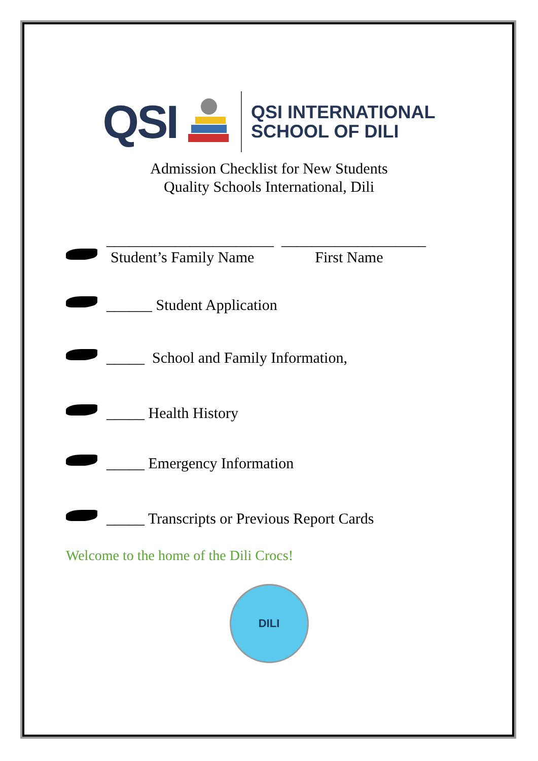QSI
QSI INTERNATIONAL
SCHOOL OF DILI
Admission Checklist for New Students
Quality Schools International, Dili
______________________ ___________________
Student’s Family Name First Name
______ Student Application
_____ School and Family Information,
_____ Health History
_____ Emergency Information
_____ Transcripts or Previous Report Cards
Welcome to the home of the Dili Crocs!
DILI